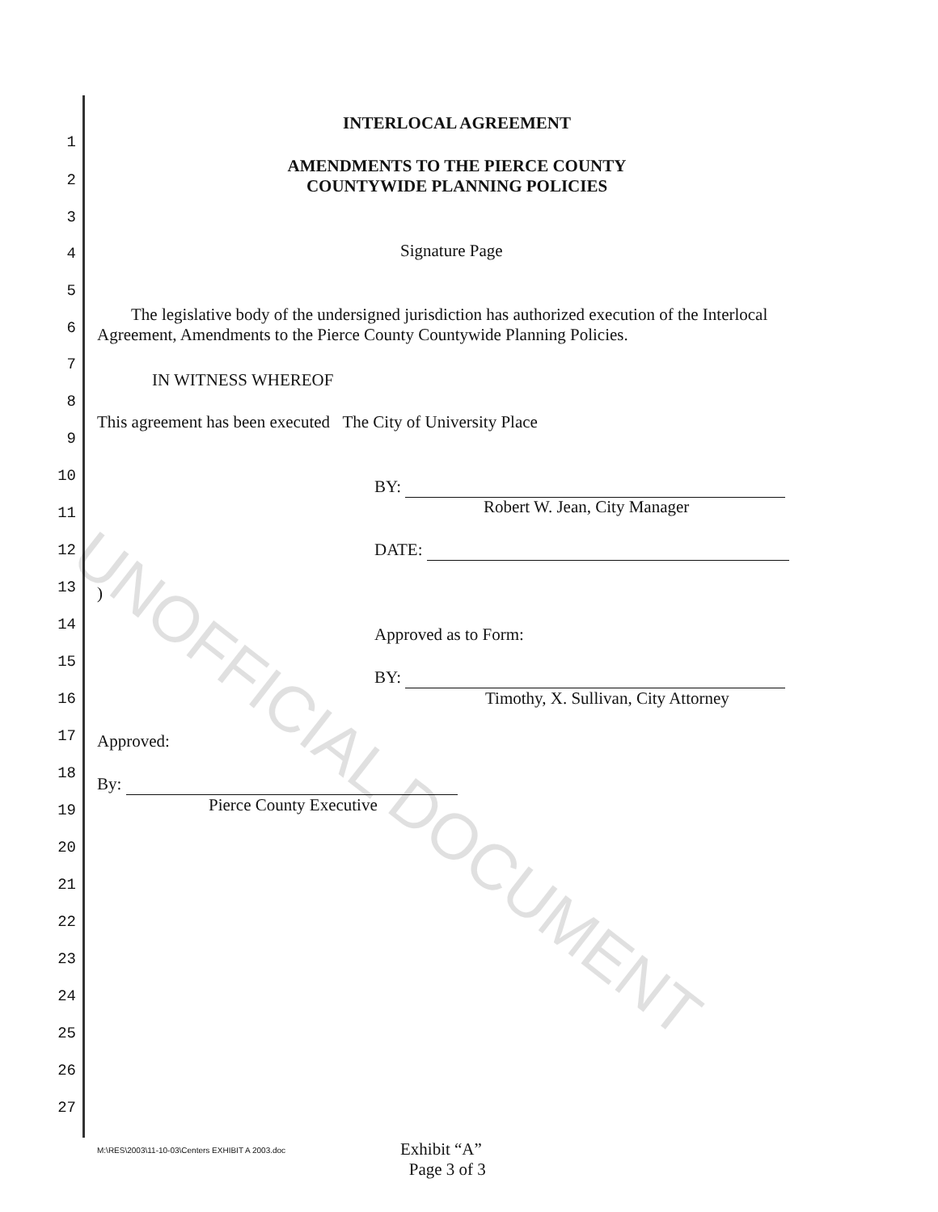INTERLOCAL AGREEMENT
1
AMENDMENTS TO THE PIERCE COUNTY
COUNTYWIDE PLANNING POLICIES
2
3
4 Signature Page
5
6
The legislative body of the undersigned jurisdiction has authorized execution of the Interlocal Agreement, Amendments to the Pierce County Countywide Planning Policies.
7
IN WITNESS WHEREOF
8
This agreement has been executed The City of University Place
9
10
BY:
Robert W. Jean, City Manager
11
12 DATE:
13 )
14 Approved as to Form:
15
BY:
Timothy, X. Sullivan, City Attorney
16
17 Approved:
18
By:
Pierce County Executive
19
20
21
22
23
24
25
26
27
M:\RES\2003\11-10-03\Centers EXHIBIT A 2003.doc
Exhibit “A”
Page 3 of 3
UNOFFICIAL DOCUMENT